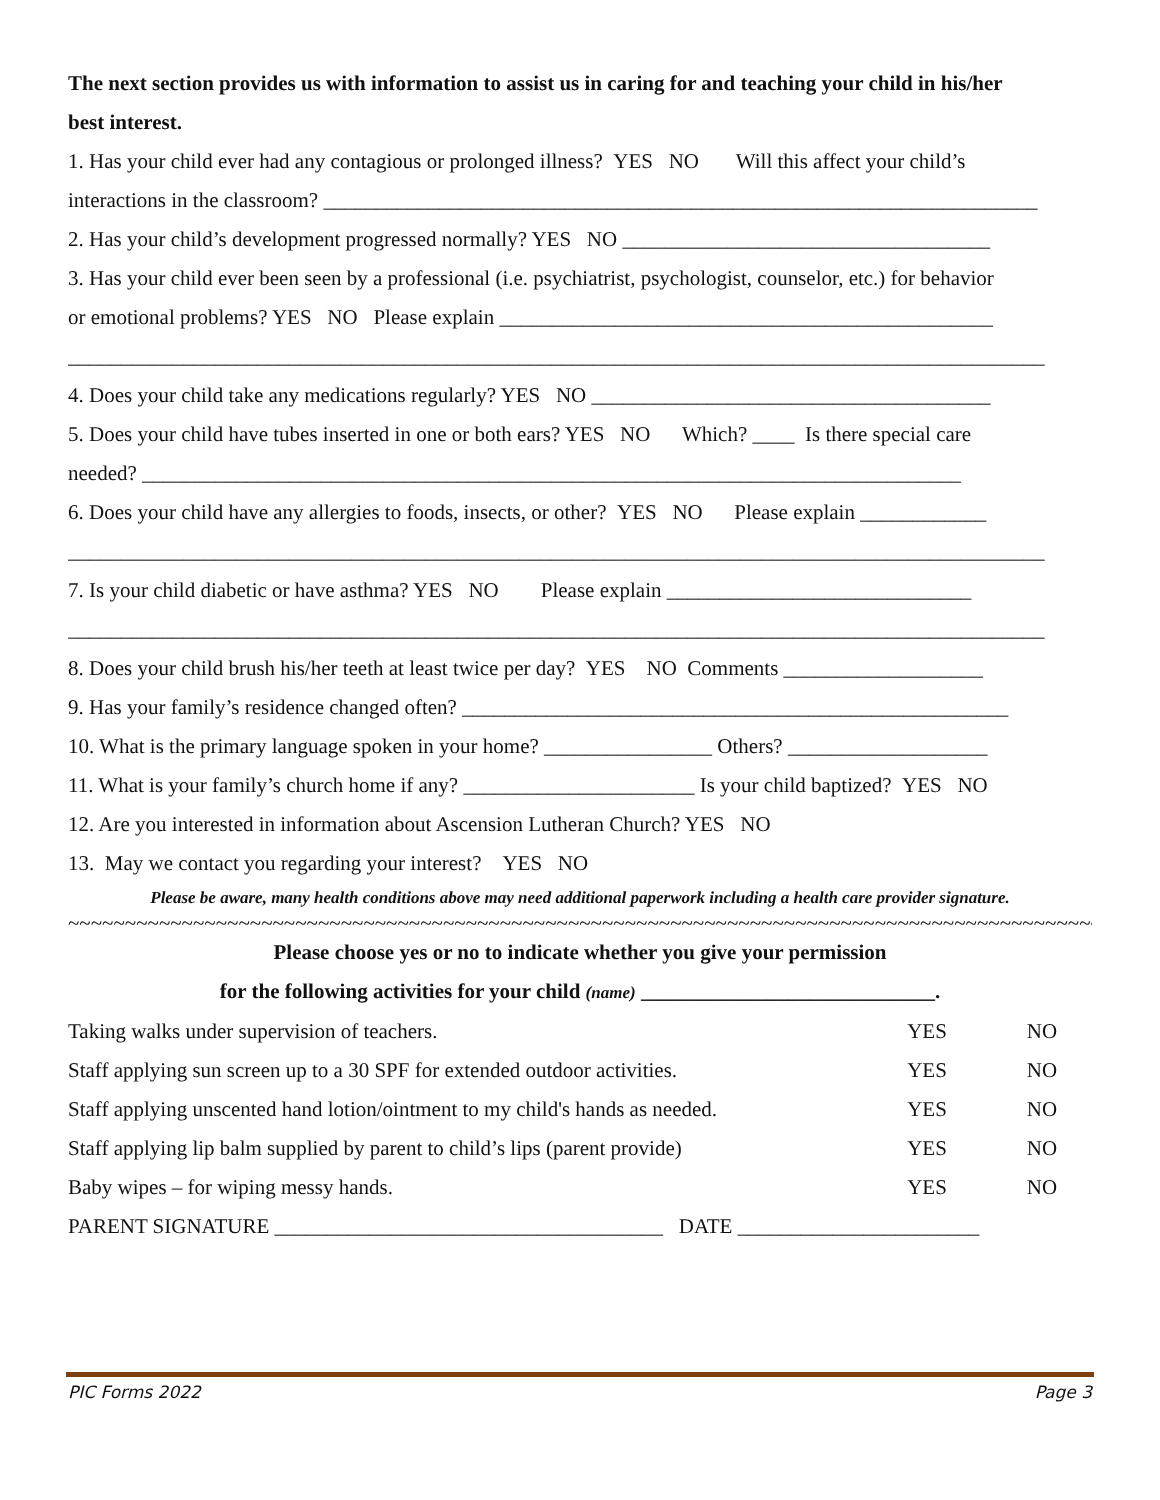The next section provides us with information to assist us in caring for and teaching your child in his/her
best interest.
1. Has your child ever had any contagious or prolonged illness? YES NO Will this affect your child’s
interactions in the classroom? ____________________________________________________________________
2. Has your child’s development progressed normally? YES NO ___________________________________
3. Has your child ever been seen by a professional (i.e. psychiatrist, psychologist, counselor, etc.) for behavior
or emotional problems? YES NO Please explain _______________________________________________
_____________________________________________________________________________________________
4. Does your child take any medications regularly? YES NO ______________________________________
5. Does your child have tubes inserted in one or both ears? YES NO Which? ____ Is there special care
needed? ______________________________________________________________________________
6. Does your child have any allergies to foods, insects, or other? YES NO Please explain ____________
_____________________________________________________________________________________________
7. Is your child diabetic or have asthma? YES NO Please explain _____________________________
_____________________________________________________________________________________________
8. Does your child brush his/her teeth at least twice per day? YES NO Comments ___________________
9. Has your family’s residence changed often? ____________________________________________________
10. What is the primary language spoken in your home? ________________ Others? ___________________
11. What is your family’s church home if any? ______________________ Is your child baptized? YES NO
12. Are you interested in information about Ascension Lutheran Church? YES NO
13. May we contact you regarding your interest? YES NO
Please be aware, many health conditions above may need additional paperwork including a health care provider signature.
~~~~~~~~~~~~~~~~~~~~~~~~~~~~~~~~~~~~~~~~~~~~~~~~~~~~~~~~~~~~~~~~~~~~~~~~~~~~~~~~~~~~~~~~~~~~~
Please choose yes or no to indicate whether you give your permission
for the following activities for your child (name) ____________________________.
| Taking walks under supervision of teachers. | YES | NO |
| Staff applying sun screen up to a 30 SPF for extended outdoor activities. | YES | NO |
| Staff applying unscented hand lotion/ointment to my child's hands as needed. | YES | NO |
| Staff applying lip balm supplied by parent to child’s lips (parent provide) | YES | NO |
| Baby wipes – for wiping messy hands. | YES | NO |
PARENT SIGNATURE _____________________________________ DATE _______________________
PIC Forms 2022 Page 3